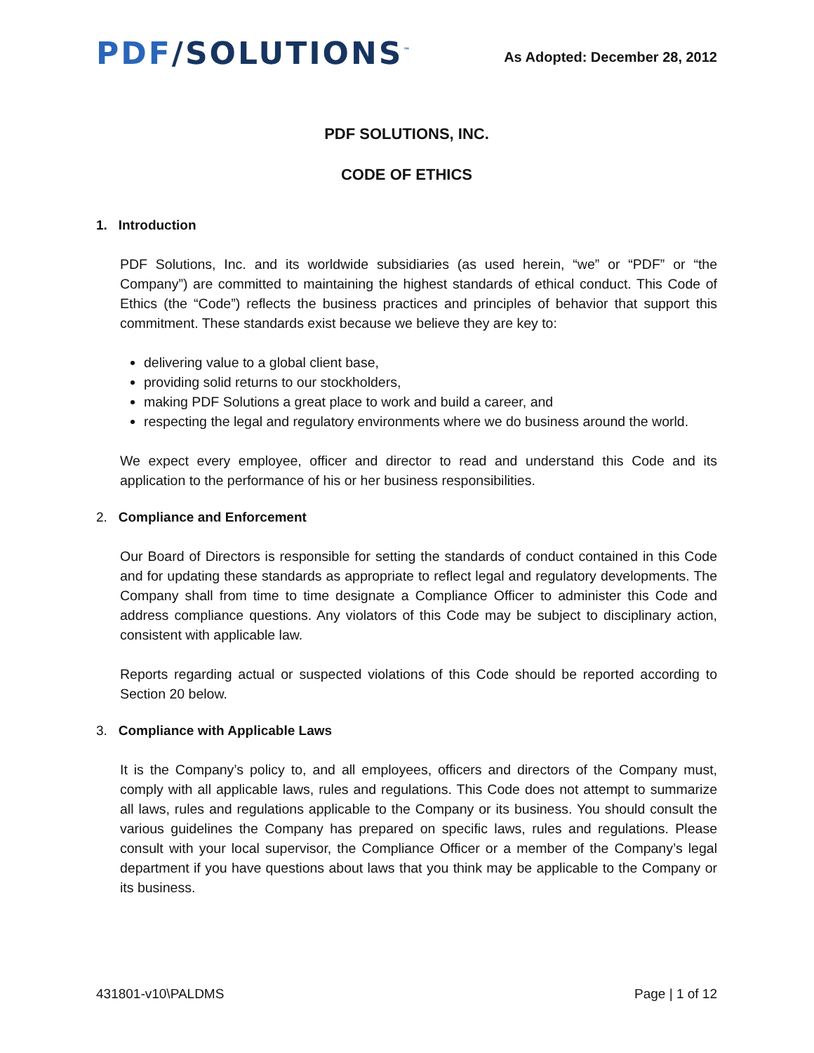PDF/SOLUTIONS<sup>™</sup>
As Adopted: December 28, 2012
PDF SOLUTIONS, INC.
CODE OF ETHICS
1. Introduction
PDF Solutions, Inc. and its worldwide subsidiaries (as used herein, “we” or “PDF” or “the Company”) are committed to maintaining the highest standards of ethical conduct. This Code of Ethics (the “Code”) reflects the business practices and principles of behavior that support this commitment. These standards exist because we believe they are key to:
delivering value to a global client base,
providing solid returns to our stockholders,
making PDF Solutions a great place to work and build a career, and
respecting the legal and regulatory environments where we do business around the world.
We expect every employee, officer and director to read and understand this Code and its application to the performance of his or her business responsibilities.
2. Compliance and Enforcement
Our Board of Directors is responsible for setting the standards of conduct contained in this Code and for updating these standards as appropriate to reflect legal and regulatory developments. The Company shall from time to time designate a Compliance Officer to administer this Code and address compliance questions. Any violators of this Code may be subject to disciplinary action, consistent with applicable law.
Reports regarding actual or suspected violations of this Code should be reported according to Section 20 below.
3. Compliance with Applicable Laws
It is the Company’s policy to, and all employees, officers and directors of the Company must, comply with all applicable laws, rules and regulations. This Code does not attempt to summarize all laws, rules and regulations applicable to the Company or its business. You should consult the various guidelines the Company has prepared on specific laws, rules and regulations. Please consult with your local supervisor, the Compliance Officer or a member of the Company’s legal department if you have questions about laws that you think may be applicable to the Company or its business.
431801-v10\PALDMS Page | 1 of 12